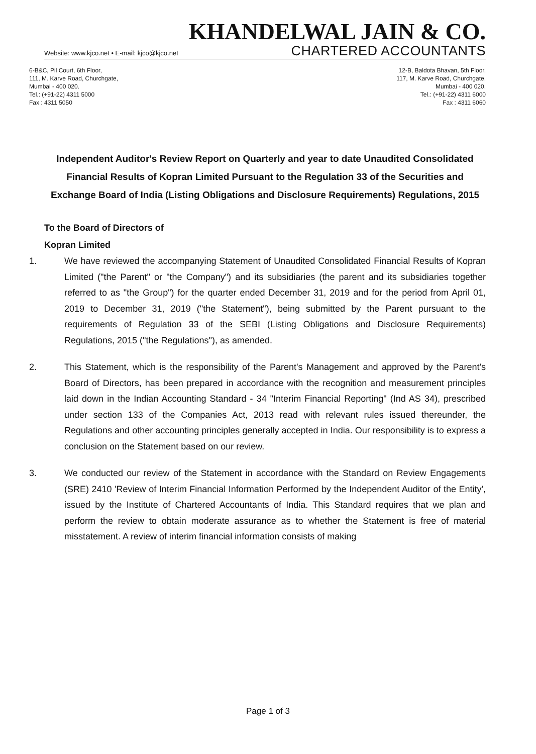Website: www.kjco.net • E-mail: kjco@kjco.net
KHANDELWAL JAIN & CO.
CHARTERED ACCOUNTANTS
6-B&C, Pil Court, 6th Floor,
111, M. Karve Road, Churchgate,
Mumbai - 400 020.
Tel.: (+91-22) 4311 5000
Fax : 4311 5050
12-B, Baldota Bhavan, 5th Floor,
117, M. Karve Road, Churchgate,
Mumbai - 400 020.
Tel.: (+91-22) 4311 6000
Fax : 4311 6060
Independent Auditor's Review Report on Quarterly and year to date Unaudited Consolidated Financial Results of Kopran Limited Pursuant to the Regulation 33 of the Securities and Exchange Board of India (Listing Obligations and Disclosure Requirements) Regulations, 2015
To the Board of Directors of
Kopran Limited
1. We have reviewed the accompanying Statement of Unaudited Consolidated Financial Results of Kopran Limited ("the Parent" or "the Company") and its subsidiaries (the parent and its subsidiaries together referred to as "the Group") for the quarter ended December 31, 2019 and for the period from April 01, 2019 to December 31, 2019 ("the Statement"), being submitted by the Parent pursuant to the requirements of Regulation 33 of the SEBI (Listing Obligations and Disclosure Requirements) Regulations, 2015 ("the Regulations"), as amended.
2. This Statement, which is the responsibility of the Parent's Management and approved by the Parent's Board of Directors, has been prepared in accordance with the recognition and measurement principles laid down in the Indian Accounting Standard - 34 "Interim Financial Reporting" (Ind AS 34), prescribed under section 133 of the Companies Act, 2013 read with relevant rules issued thereunder, the Regulations and other accounting principles generally accepted in India. Our responsibility is to express a conclusion on the Statement based on our review.
3. We conducted our review of the Statement in accordance with the Standard on Review Engagements (SRE) 2410 'Review of Interim Financial Information Performed by the Independent Auditor of the Entity', issued by the Institute of Chartered Accountants of India. This Standard requires that we plan and perform the review to obtain moderate assurance as to whether the Statement is free of material misstatement. A review of interim financial information consists of making
Page 1 of 3